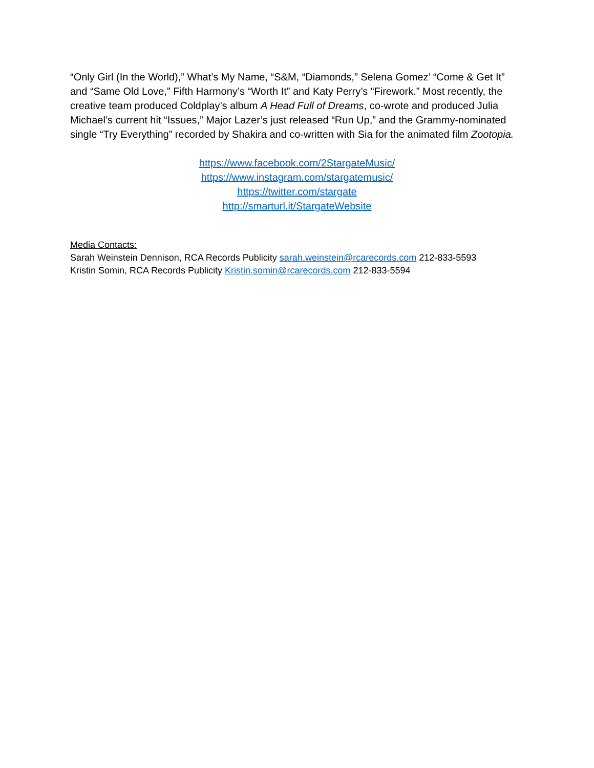“Only Girl (In the World),” What’s My Name, “S&M, “Diamonds,” Selena Gomez’ “Come & Get It” and “Same Old Love,” Fifth Harmony’s “Worth It” and Katy Perry’s “Firework.” Most recently, the creative team produced Coldplay’s album A Head Full of Dreams, co-wrote and produced Julia Michael’s current hit “Issues,” Major Lazer’s just released “Run Up,” and the Grammy-nominated single “Try Everything” recorded by Shakira and co-written with Sia for the animated film Zootopia.
https://www.facebook.com/2StargateMusic/
https://www.instagram.com/stargatemusic/
https://twitter.com/stargate
http://smarturl.it/StargateWebsite
Media Contacts:
Sarah Weinstein Dennison, RCA Records Publicity sarah.weinstein@rcarecords.com 212-833-5593
Kristin Somin, RCA Records Publicity Kristin.somin@rcarecords.com 212-833-5594